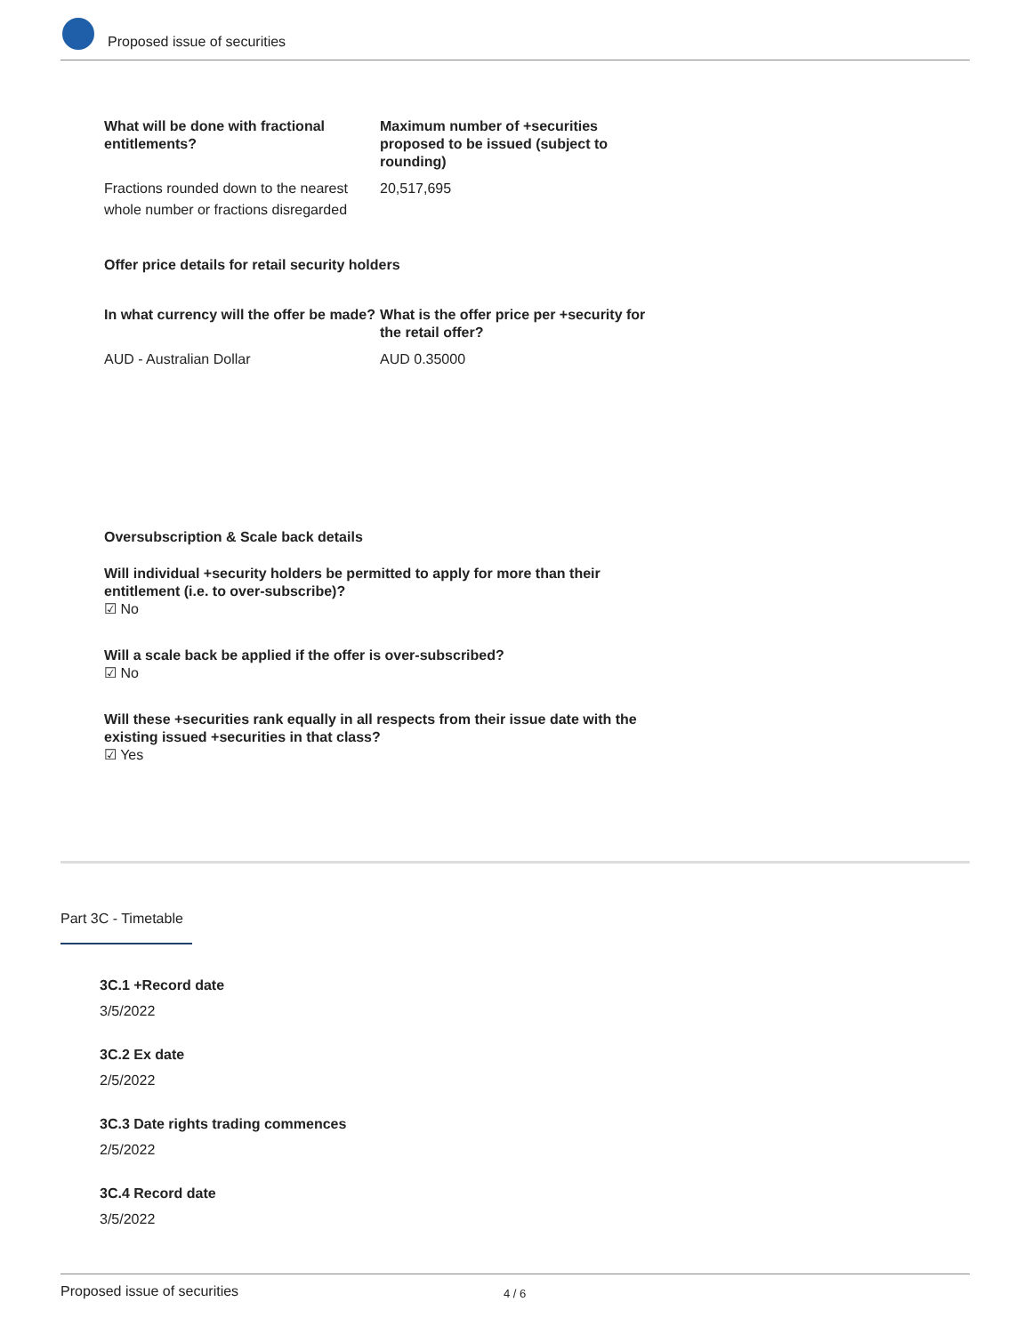Proposed issue of securities
What will be done with fractional entitlements?
Maximum number of +securities proposed to be issued (subject to rounding)
Fractions rounded down to the nearest whole number or fractions disregarded
20,517,695
Offer price details for retail security holders
In what currency will the offer be made?
What is the offer price per +security for the retail offer?
AUD - Australian Dollar AUD 0.35000
Oversubscription & Scale back details
Will individual +security holders be permitted to apply for more than their entitlement (i.e. to over-subscribe)?
☑ No
Will a scale back be applied if the offer is over-subscribed?
☑ No
Will these +securities rank equally in all respects from their issue date with the existing issued +securities in that class?
☑ Yes
Part 3C - Timetable
3C.1 +Record date
3/5/2022
3C.2 Ex date
2/5/2022
3C.3 Date rights trading commences
2/5/2022
3C.4 Record date
3/5/2022
Proposed issue of securities 4 / 6